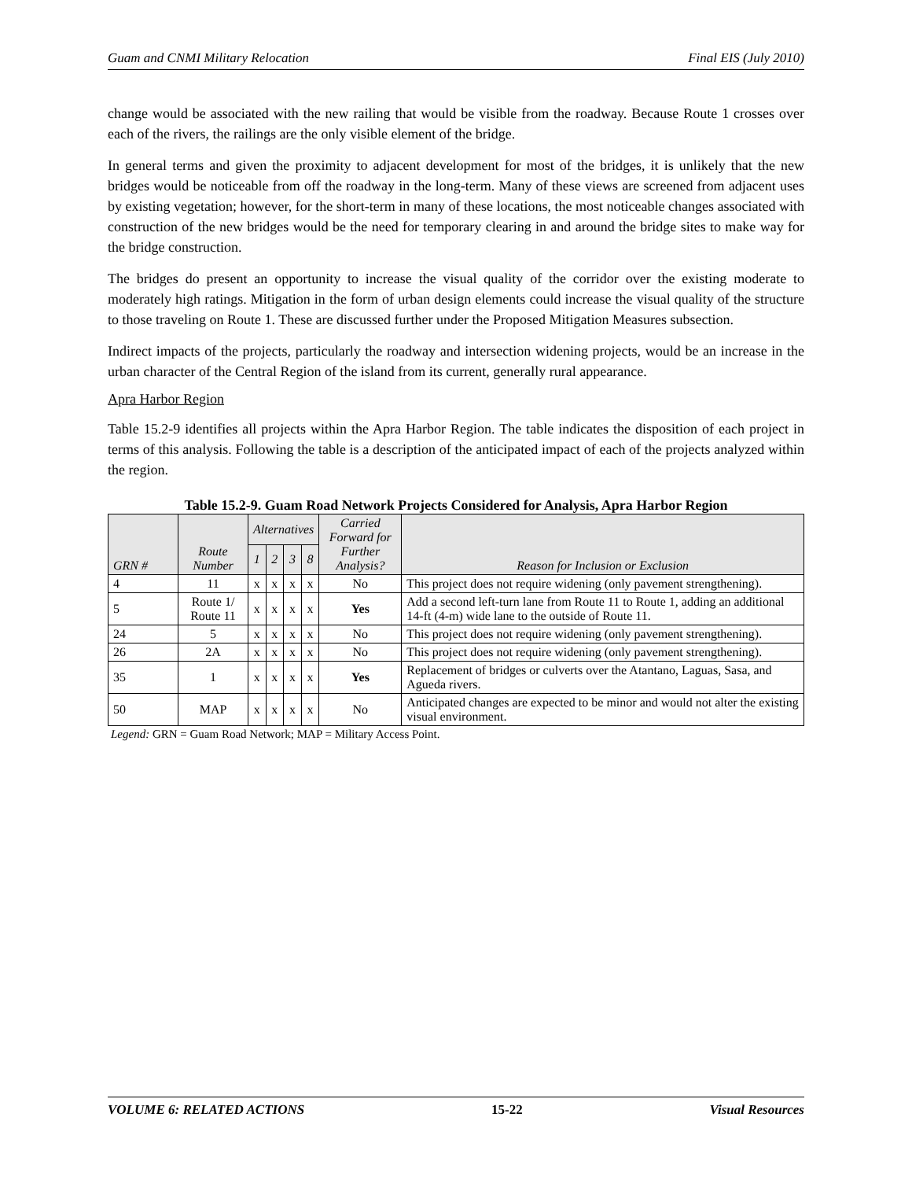Guam and CNMI Military Relocation Final EIS (July 2010)
change would be associated with the new railing that would be visible from the roadway. Because Route 1 crosses over each of the rivers, the railings are the only visible element of the bridge.
In general terms and given the proximity to adjacent development for most of the bridges, it is unlikely that the new bridges would be noticeable from off the roadway in the long-term. Many of these views are screened from adjacent uses by existing vegetation; however, for the short-term in many of these locations, the most noticeable changes associated with construction of the new bridges would be the need for temporary clearing in and around the bridge sites to make way for the bridge construction.
The bridges do present an opportunity to increase the visual quality of the corridor over the existing moderate to moderately high ratings. Mitigation in the form of urban design elements could increase the visual quality of the structure to those traveling on Route 1. These are discussed further under the Proposed Mitigation Measures subsection.
Indirect impacts of the projects, particularly the roadway and intersection widening projects, would be an increase in the urban character of the Central Region of the island from its current, generally rural appearance.
Apra Harbor Region
Table 15.2-9 identifies all projects within the Apra Harbor Region. The table indicates the disposition of each project in terms of this analysis. Following the table is a description of the anticipated impact of each of the projects analyzed within the region.
Table 15.2-9. Guam Road Network Projects Considered for Analysis, Apra Harbor Region
| GRN # | Route Number | Alternatives | | | | Carried Forward for Further Analysis? | Reason for Inclusion or Exclusion |
| --- | --- | --- | --- | --- | --- | --- | --- |
| | | 1 | 2 | 3 | 8 | | |
| 4 | 11 | x | x | x | x | No | This project does not require widening (only pavement strengthening). |
| 5 | Route 1/ Route 11 | x | x | x | x | Yes | Add a second left-turn lane from Route 11 to Route 1, adding an additional 14-ft (4-m) wide lane to the outside of Route 11. |
| 24 | 5 | x | x | x | x | No | This project does not require widening (only pavement strengthening). |
| 26 | 2A | x | x | x | x | No | This project does not require widening (only pavement strengthening). |
| 35 | 1 | x | x | x | x | Yes | Replacement of bridges or culverts over the Atantano, Laguas, Sasa, and Agueda rivers. |
| 50 | MAP | x | x | x | x | No | Anticipated changes are expected to be minor and would not alter the existing visual environment. |
Legend: GRN = Guam Road Network; MAP = Military Access Point.
VOLUME 6: RELATED ACTIONS 15-22 Visual Resources